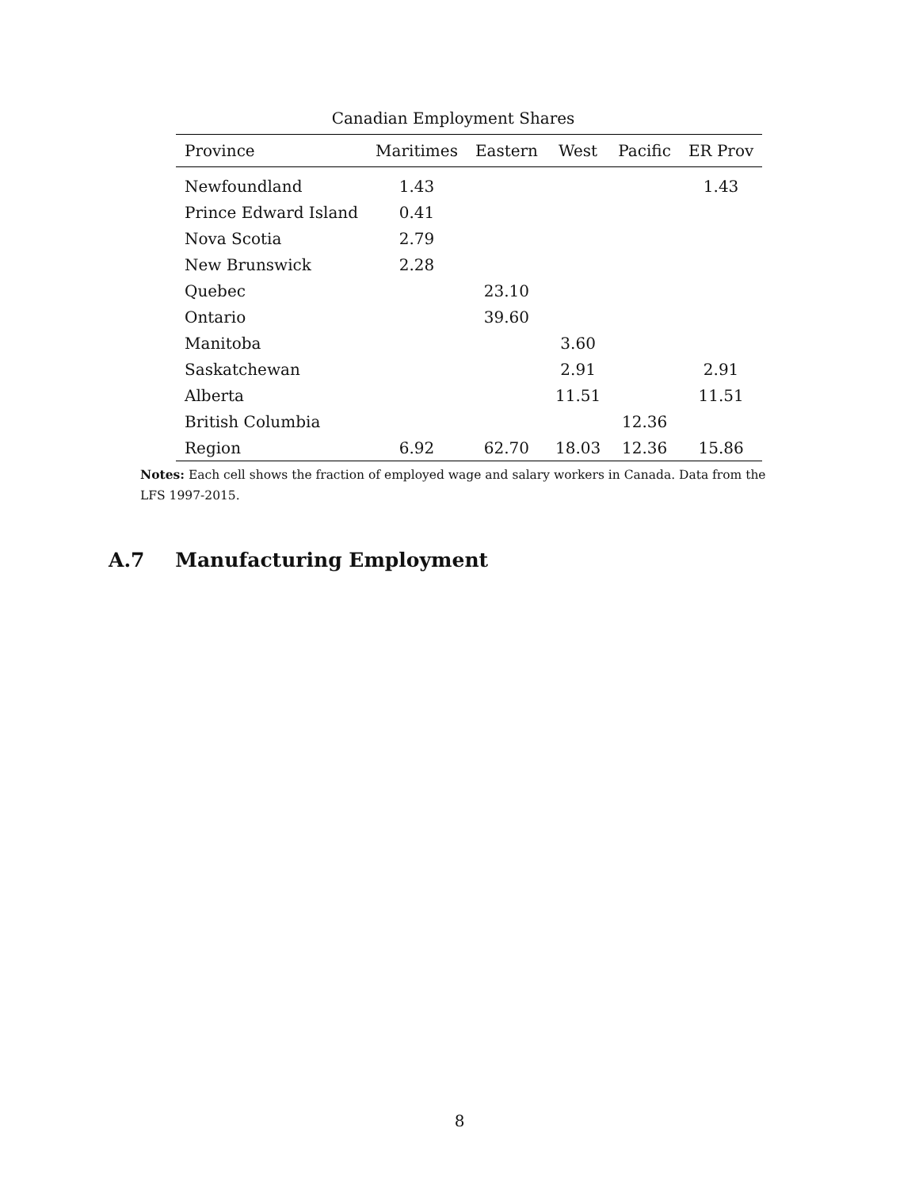Canadian Employment Shares
| Province | Maritimes | Eastern | West | Pacific | ER Prov |
| --- | --- | --- | --- | --- | --- |
| Newfoundland | 1.43 | | | | 1.43 |
| Prince Edward Island | 0.41 | | | | |
| Nova Scotia | 2.79 | | | | |
| New Brunswick | 2.28 | | | | |
| Quebec | | 23.10 | | | |
| Ontario | | 39.60 | | | |
| Manitoba | | | 3.60 | | |
| Saskatchewan | | | 2.91 | | 2.91 |
| Alberta | | | 11.51 | | 11.51 |
| British Columbia | | | | 12.36 | |
| Region | 6.92 | 62.70 | 18.03 | 12.36 | 15.86 |
Notes: Each cell shows the fraction of employed wage and salary workers in Canada. Data from the LFS 1997-2015.
A.7 Manufacturing Employment
8